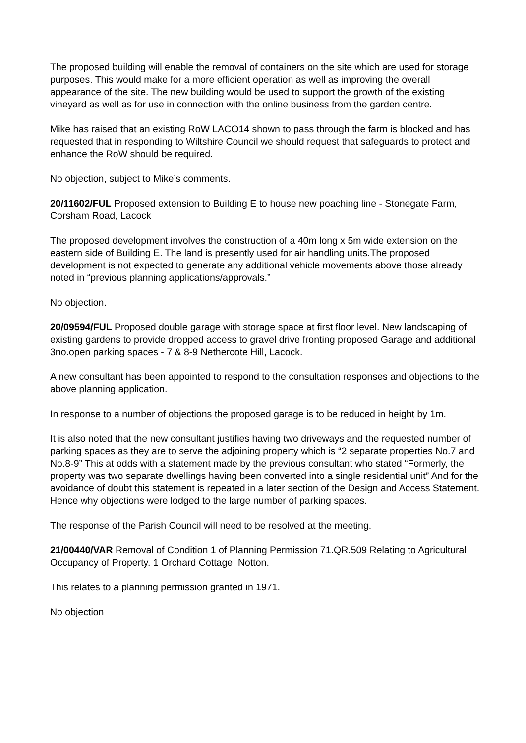The proposed building will enable the removal of containers on the site which are used for storage purposes. This would make for a more efficient operation as well as improving the overall appearance of the site. The new building would be used to support the growth of the existing vineyard as well as for use in connection with the online business from the garden centre.
Mike has raised that an existing RoW LACO14 shown to pass through the farm is blocked and has requested that in responding to Wiltshire Council we should request that safeguards to protect and enhance the RoW should be required.
No objection, subject to Mike’s comments.
20/11602/FUL Proposed extension to Building E to house new poaching line - Stonegate Farm, Corsham Road, Lacock
The proposed development involves the construction of a 40m long x 5m wide extension on the eastern side of Building E. The land is presently used for air handling units.The proposed development is not expected to generate any additional vehicle movements above those already noted in “previous planning applications/approvals.”
No objection.
20/09594/FUL Proposed double garage with storage space at first floor level. New landscaping of existing gardens to provide dropped access to gravel drive fronting proposed Garage and additional 3no.open parking spaces - 7 & 8-9 Nethercote Hill, Lacock.
A new consultant has been appointed to respond to the consultation responses and objections to the above planning application.
In response to a number of objections the proposed garage is to be reduced in height by 1m.
It is also noted that the new consultant justifies having two driveways and the requested number of parking spaces as they are to serve the adjoining property which is “2 separate properties No.7 and No.8-9” This at odds with a statement made by the previous consultant who stated “Formerly, the property was two separate dwellings having been converted into a single residential unit” And for the avoidance of doubt this statement is repeated in a later section of the Design and Access Statement. Hence why objections were lodged to the large number of parking spaces.
The response of the Parish Council will need to be resolved at the meeting.
21/00440/VAR Removal of Condition 1 of Planning Permission 71.QR.509 Relating to Agricultural Occupancy of Property. 1 Orchard Cottage, Notton.
This relates to a planning permission granted in 1971.
No objection